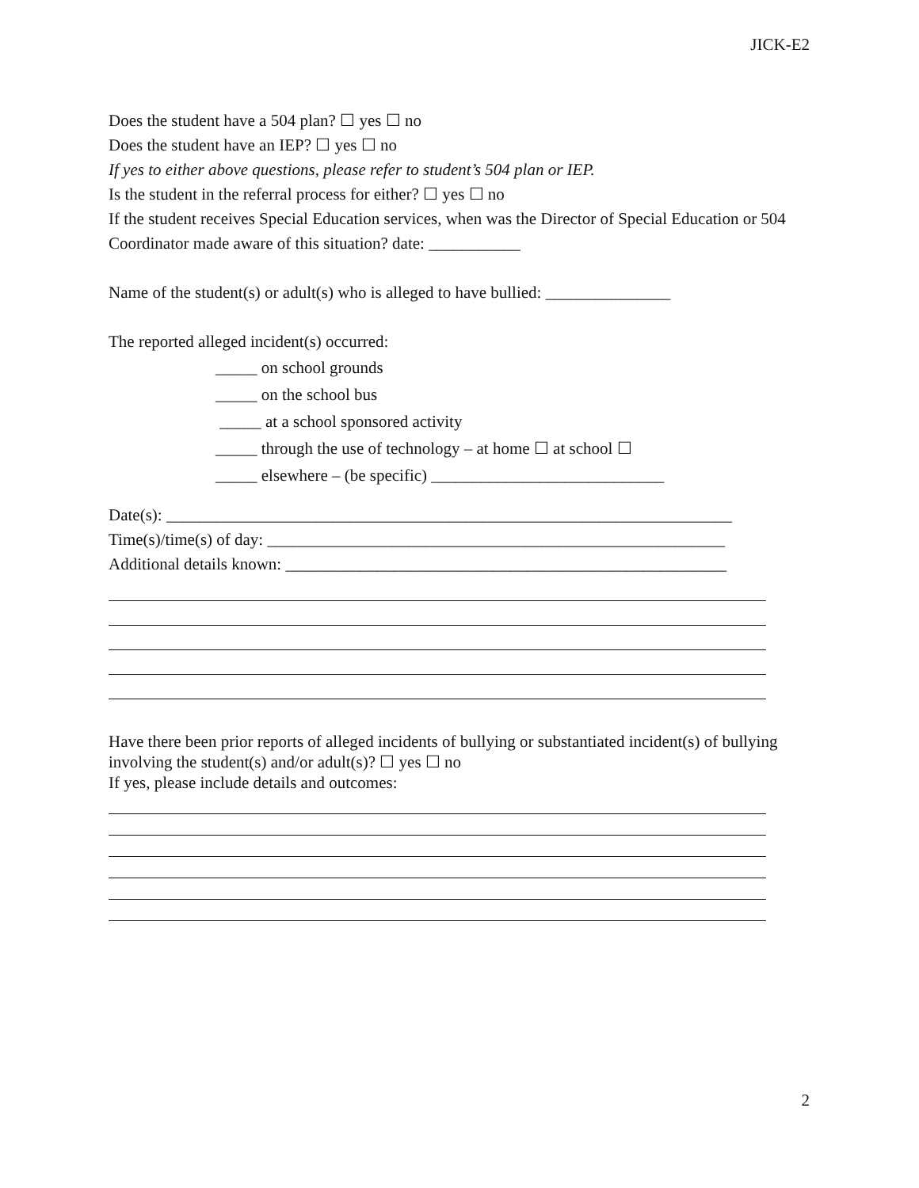JICK-E2
Does the student have a 504 plan? ☐ yes ☐ no
Does the student have an IEP? ☐ yes ☐ no
If yes to either above questions, please refer to student’s 504 plan or IEP.
Is the student in the referral process for either? ☐ yes ☐ no
If the student receives Special Education services, when was the Director of Special Education or 504 Coordinator made aware of this situation? date: ___________
Name of the student(s) or adult(s) who is alleged to have bullied: _______________
The reported alleged incident(s) occurred:
_____ on school grounds
_____ on the school bus
_____ at a school sponsored activity
_____ through the use of technology – at home ☐ at school ☐
_____ elsewhere – (be specific) ____________________________
Date(s): ____________________________________________________________________
Time(s)/time(s) of day: _______________________________________________________
Additional details known: _____________________________________________________
Have there been prior reports of alleged incidents of bullying or substantiated incident(s) of bullying involving the student(s) and/or adult(s)? ☐ yes ☐ no
If yes, please include details and outcomes:
2